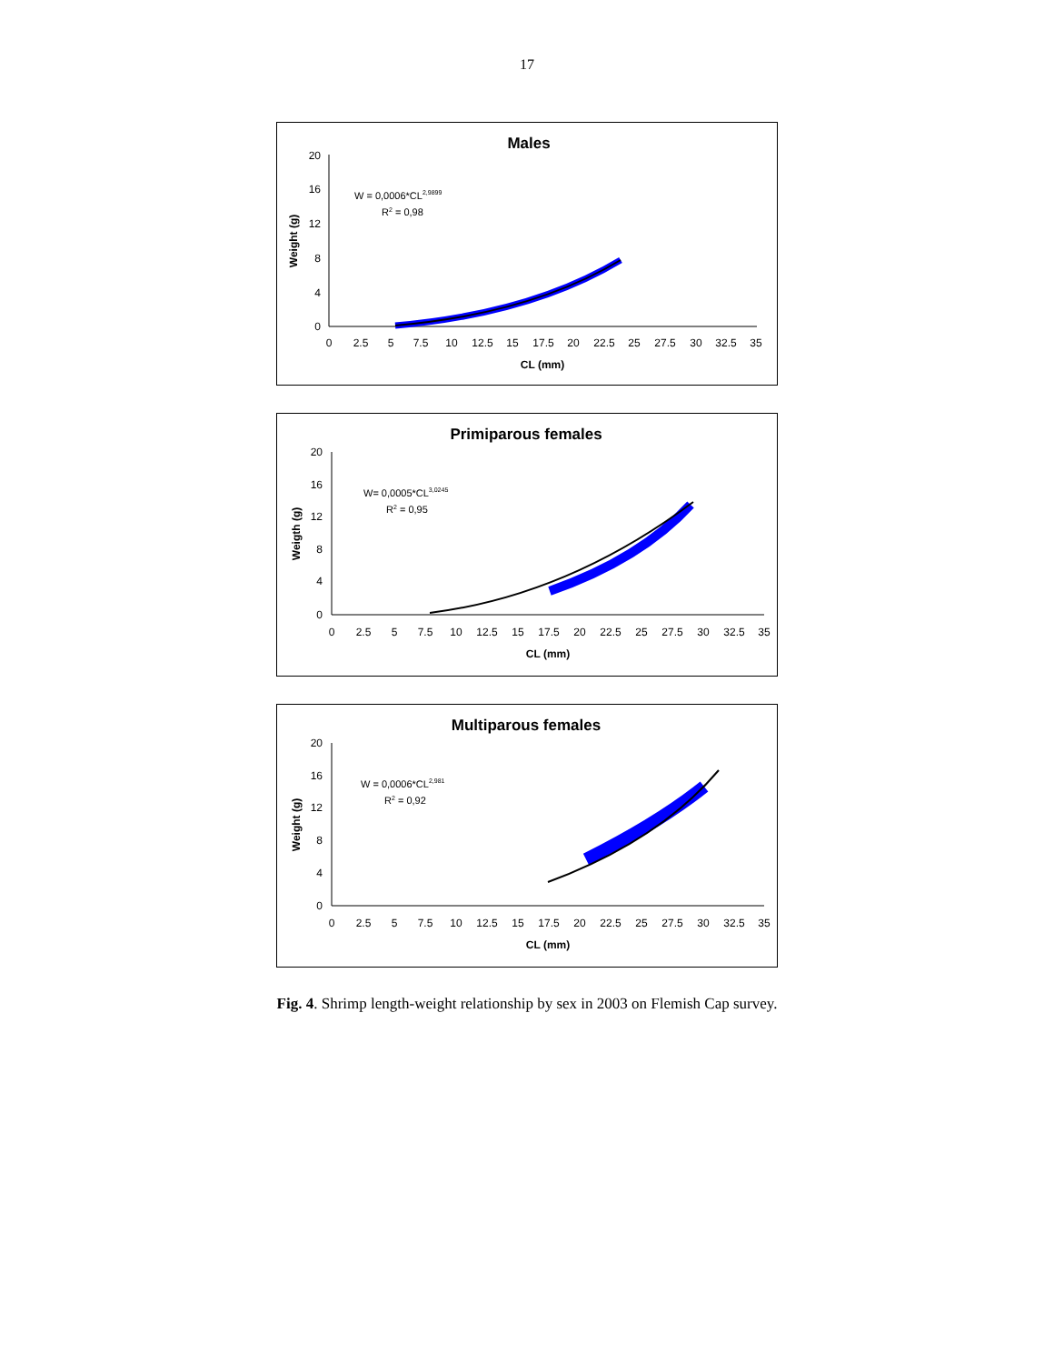17
Males
20
16
12
8
4
0
0
2.5
5
7.5
10
12.5
15
17.5
20
22.5
25
27.5
30
32.5
35
CL (mm)
Weight (g)
W = 0,0006*CL2,9899
R2 = 0,98
Primiparous females
20
16
12
8
4
0
0
2.5
5
7.5
10
12.5
15
17.5
20
22.5
25
27.5
30
32.5
35
CL (mm)
Weigth (g)
W= 0,0005*CL3,0245
R2 = 0,95
Multiparous females
20
16
12
8
4
0
0
2.5
5
7.5
10
12.5
15
17.5
20
22.5
25
27.5
30
32.5
35
CL (mm)
Weight (g)
W = 0,0006*CL2,981
R2 = 0,92
Fig. 4. Shrimp length-weight relationship by sex in 2003 on Flemish Cap survey.